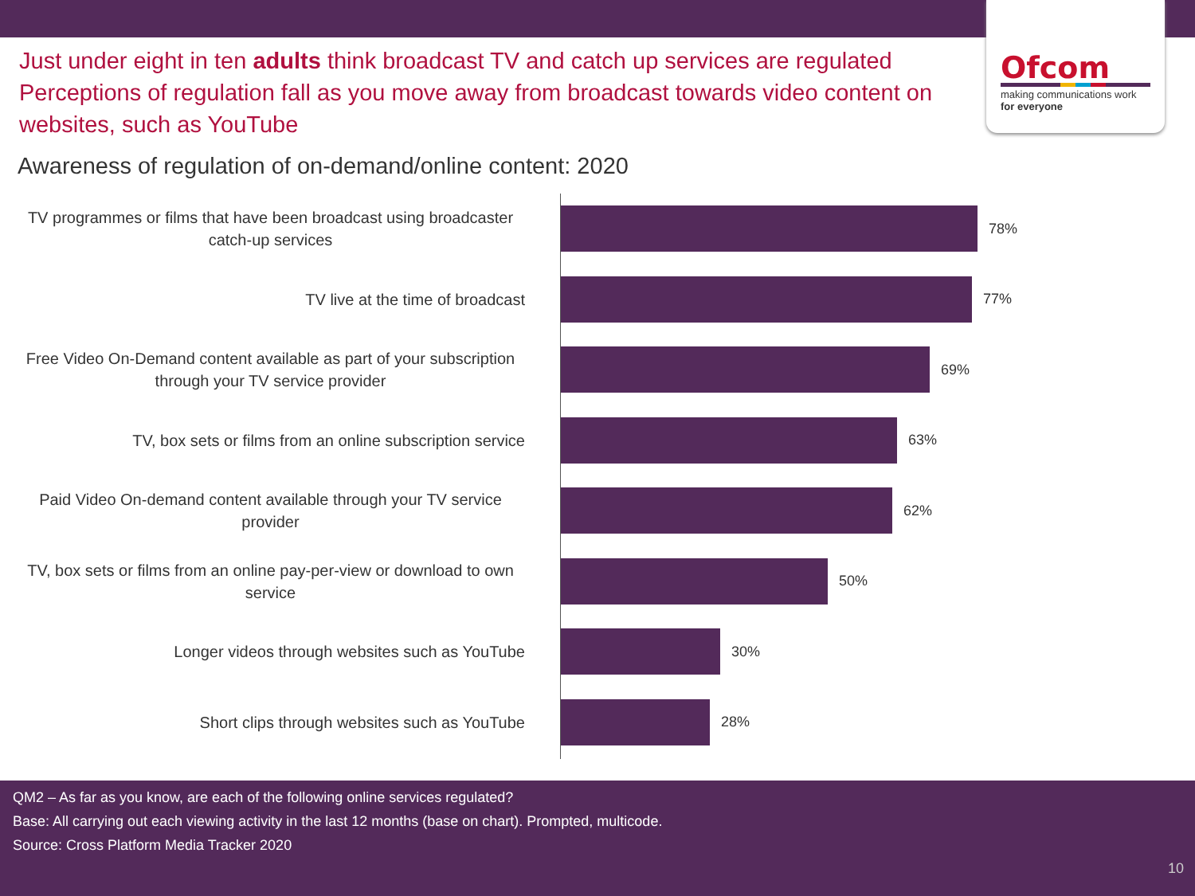Ofcom
making communications work
for everyone
Just under eight in ten adults think broadcast TV and catch up services are regulated
Perceptions of regulation fall as you move away from broadcast towards video content on websites, such as YouTube
Awareness of regulation of on-demand/online content: 2020
TV programmes or films that have been broadcast using broadcaster catch-up services
78%
TV live at the time of broadcast
77%
Free Video On-Demand content available as part of your subscription through your TV service provider
69%
TV, box sets or films from an online subscription service
63%
Paid Video On-demand content available through your TV service provider
62%
TV, box sets or films from an online pay-per-view or download to own service
50%
Longer videos through websites such as YouTube
30%
Short clips through websites such as YouTube
28%
QM2 – As far as you know, are each of the following online services regulated?
Base: All carrying out each viewing activity in the last 12 months (base on chart). Prompted, multicode.
Source: Cross Platform Media Tracker 2020
10